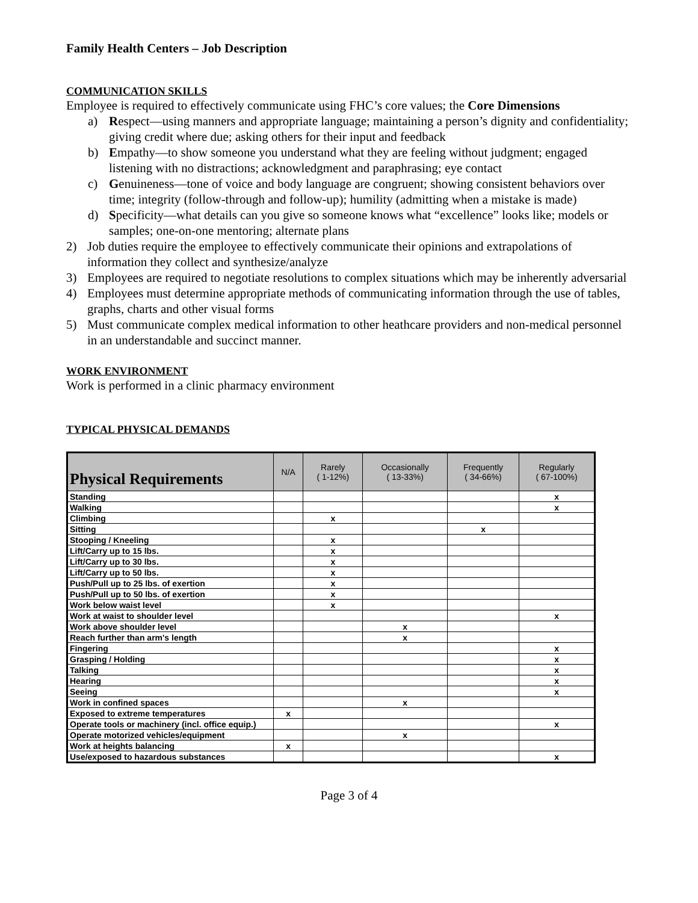Family Health Centers – Job Description
COMMUNICATION SKILLS
Employee is required to effectively communicate using FHC’s core values; the Core Dimensions
a) Respect—using manners and appropriate language; maintaining a person’s dignity and confidentiality; giving credit where due; asking others for their input and feedback
b) Empathy—to show someone you understand what they are feeling without judgment; engaged listening with no distractions; acknowledgment and paraphrasing; eye contact
c) Genuineness—tone of voice and body language are congruent; showing consistent behaviors over time; integrity (follow-through and follow-up); humility (admitting when a mistake is made)
d) Specificity—what details can you give so someone knows what “excellence” looks like; models or samples; one-on-one mentoring; alternate plans
2) Job duties require the employee to effectively communicate their opinions and extrapolations of information they collect and synthesize/analyze
3) Employees are required to negotiate resolutions to complex situations which may be inherently adversarial
4) Employees must determine appropriate methods of communicating information through the use of tables, graphs, charts and other visual forms
5) Must communicate complex medical information to other heathcare providers and non-medical personnel in an understandable and succinct manner.
WORK ENVIRONMENT
Work is performed in a clinic pharmacy environment
TYPICAL PHYSICAL DEMANDS
| Physical Requirements | N/A | Rarely ( 1-12%) | Occasionally ( 13-33%) | Frequently ( 34-66%) | Regularly ( 67-100%) |
| --- | --- | --- | --- | --- | --- |
| Standing | | | | | x |
| Walking | | | | | x |
| Climbing | | x | | | |
| Sitting | | | | x | |
| Stooping / Kneeling | | x | | | |
| Lift/Carry up to 15 lbs. | | x | | | |
| Lift/Carry up to 30 lbs. | | x | | | |
| Lift/Carry up to 50 lbs. | | x | | | |
| Push/Pull up to 25 lbs. of exertion | | x | | | |
| Push/Pull up to 50 lbs. of exertion | | x | | | |
| Work below waist level | | x | | | |
| Work at waist to shoulder level | | | | | x |
| Work above shoulder level | | | x | | |
| Reach further than arm's length | | | x | | |
| Fingering | | | | | x |
| Grasping / Holding | | | | | x |
| Talking | | | | | x |
| Hearing | | | | | x |
| Seeing | | | | | x |
| Work in confined spaces | | | x | | |
| Exposed to extreme temperatures | x | | | | |
| Operate tools or machinery (incl. office equip.) | | | | | x |
| Operate motorized vehicles/equipment | | | x | | |
| Work at heights balancing | x | | | | |
| Use/exposed to hazardous substances | | | | | x |
Page 3 of 4